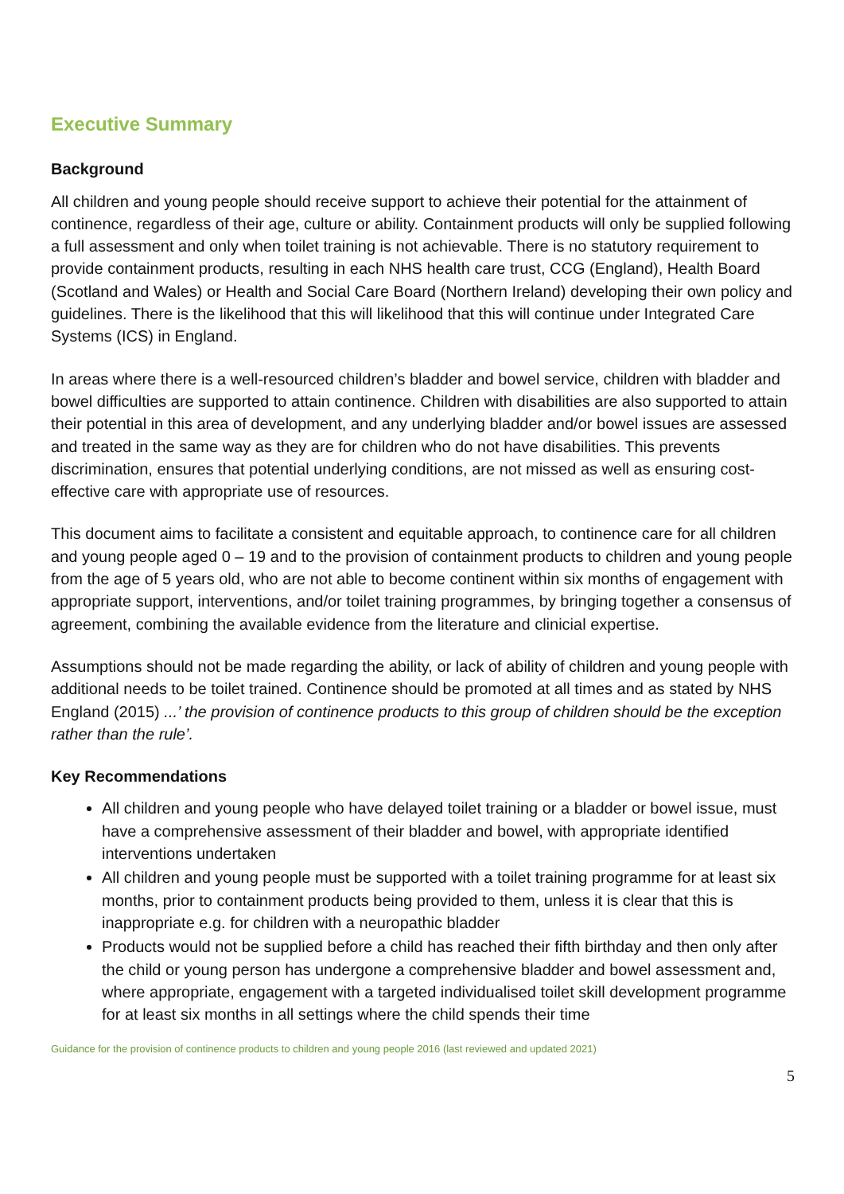Executive Summary
Background
All children and young people should receive support to achieve their potential for the attainment of continence, regardless of their age, culture or ability. Containment products will only be supplied following a full assessment and only when toilet training is not achievable. There is no statutory requirement to provide containment products, resulting in each NHS health care trust, CCG (England), Health Board (Scotland and Wales) or Health and Social Care Board (Northern Ireland) developing their own policy and guidelines. There is the likelihood that this will likelihood that this will continue under Integrated Care Systems (ICS) in England.
In areas where there is a well-resourced children’s bladder and bowel service, children with bladder and bowel difficulties are supported to attain continence. Children with disabilities are also supported to attain their potential in this area of development, and any underlying bladder and/or bowel issues are assessed and treated in the same way as they are for children who do not have disabilities. This prevents discrimination, ensures that potential underlying conditions, are not missed as well as ensuring cost-effective care with appropriate use of resources.
This document aims to facilitate a consistent and equitable approach, to continence care for all children and young people aged 0 – 19 and to the provision of containment products to children and young people from the age of 5 years old, who are not able to become continent within six months of engagement with appropriate support, interventions, and/or toilet training programmes, by bringing together a consensus of agreement, combining the available evidence from the literature and clinicial expertise.
Assumptions should not be made regarding the ability, or lack of ability of children and young people with additional needs to be toilet trained. Continence should be promoted at all times and as stated by NHS England (2015) ...’ the provision of continence products to this group of children should be the exception rather than the rule’.
Key Recommendations
All children and young people who have delayed toilet training or a bladder or bowel issue, must have a comprehensive assessment of their bladder and bowel, with appropriate identified interventions undertaken
All children and young people must be supported with a toilet training programme for at least six months, prior to containment products being provided to them, unless it is clear that this is inappropriate e.g. for children with a neuropathic bladder
Products would not be supplied before a child has reached their fifth birthday and then only after the child or young person has undergone a comprehensive bladder and bowel assessment and, where appropriate, engagement with a targeted individualised toilet skill development programme for at least six months in all settings where the child spends their time
Guidance for the provision of continence products to children and young people 2016 (last reviewed and updated 2021)
5